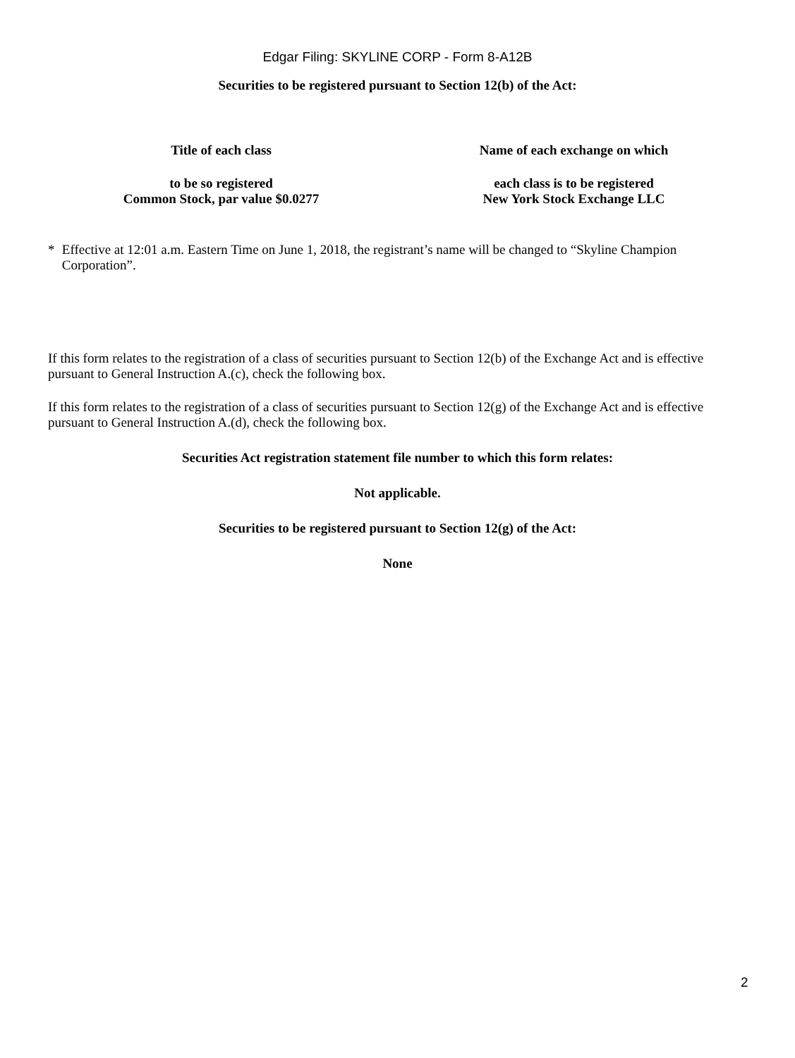Edgar Filing: SKYLINE CORP - Form 8-A12B
Securities to be registered pursuant to Section 12(b) of the Act:
| Title of each class | Name of each exchange on which |
| --- | --- |
| to be so registered | each class is to be registered |
| Common Stock, par value $0.0277 | New York Stock Exchange LLC |
* Effective at 12:01 a.m. Eastern Time on June 1, 2018, the registrant’s name will be changed to “Skyline Champion Corporation”.
If this form relates to the registration of a class of securities pursuant to Section 12(b) of the Exchange Act and is effective pursuant to General Instruction A.(c), check the following box.
If this form relates to the registration of a class of securities pursuant to Section 12(g) of the Exchange Act and is effective pursuant to General Instruction A.(d), check the following box.
Securities Act registration statement file number to which this form relates:
Not applicable.
Securities to be registered pursuant to Section 12(g) of the Act:
None
2